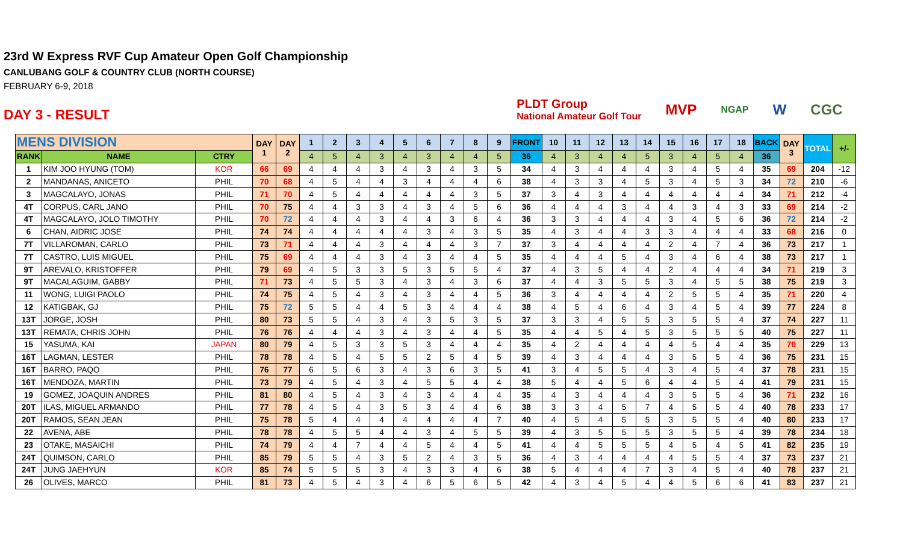23rd W Express RVF Cup Amateur Open Golf Championship
CANLUBANG GOLF & COUNTRY CLUB (NORTH COURSE)
FEBRUARY 6-9, 2018
DAY 3 - RESULT
PLDT Group
National Amateur Golf Tour
MVP
NGAP
W CGC
| MENS DIVISION | | | DAY 1 | DAY 2 | 1 | 2 | 3 | 4 | 5 | 6 | 7 | 8 | 9 | FRONT | 10 | 11 | 12 | 13 | 14 | 15 | 16 | 17 | 18 | BACK | DAY 3 | TOTAL | +/- |
| --- | --- | --- | --- | --- | --- | --- | --- | --- | --- | --- | --- | --- | --- | --- | --- | --- | --- | --- | --- | --- | --- | --- | --- | --- | --- | --- | --- |
| RANK | NAME | CTRY | | | 4 | 5 | 4 | 3 | 4 | 3 | 4 | 4 | 5 | 36 | 4 | 3 | 4 | 4 | 5 | 3 | 4 | 5 | 4 | 36 | | | |
| 1 | KIM JOO HYUNG (TOM) | KOR | 66 | 69 | 4 | 4 | 4 | 3 | 4 | 3 | 4 | 3 | 5 | 34 | 4 | 3 | 4 | 4 | 4 | 3 | 4 | 5 | 4 | 35 | 69 | 204 | -12 |
| 2 | MANDANAS, ANICETO | PHIL | 70 | 68 | 4 | 5 | 4 | 4 | 3 | 4 | 4 | 4 | 6 | 38 | 4 | 3 | 3 | 4 | 5 | 3 | 4 | 5 | 3 | 34 | 72 | 210 | -6 |
| 3 | MAGCALAYO, JONAS | PHIL | 71 | 70 | 4 | 5 | 4 | 4 | 4 | 4 | 4 | 3 | 5 | 37 | 3 | 4 | 3 | 4 | 4 | 4 | 4 | 4 | 4 | 34 | 71 | 212 | -4 |
| 4T | CORPUS, CARL JANO | PHIL | 70 | 75 | 4 | 4 | 3 | 3 | 4 | 3 | 4 | 5 | 6 | 36 | 4 | 4 | 4 | 3 | 4 | 4 | 3 | 4 | 3 | 33 | 69 | 214 | -2 |
| 4T | MAGCALAYO, JOLO TIMOTHY | PHIL | 70 | 72 | 4 | 4 | 4 | 3 | 4 | 4 | 3 | 6 | 4 | 36 | 3 | 3 | 4 | 4 | 4 | 3 | 4 | 5 | 6 | 36 | 72 | 214 | -2 |
| 6 | CHAN, AIDRIC JOSE | PHIL | 74 | 74 | 4 | 4 | 4 | 4 | 4 | 3 | 4 | 3 | 5 | 35 | 4 | 3 | 4 | 4 | 3 | 3 | 4 | 4 | 4 | 33 | 68 | 216 | 0 |
| 7T | VILLAROMAN, CARLO | PHIL | 73 | 71 | 4 | 4 | 4 | 3 | 4 | 4 | 4 | 3 | 7 | 37 | 3 | 4 | 4 | 4 | 4 | 2 | 4 | 7 | 4 | 36 | 73 | 217 | 1 |
| 7T | CASTRO, LUIS MIGUEL | PHIL | 75 | 69 | 4 | 4 | 4 | 3 | 4 | 3 | 4 | 4 | 5 | 35 | 4 | 4 | 4 | 5 | 4 | 3 | 4 | 6 | 4 | 38 | 73 | 217 | 1 |
| 9T | AREVALO, KRISTOFFER | PHIL | 79 | 69 | 4 | 5 | 3 | 3 | 5 | 3 | 5 | 5 | 4 | 37 | 4 | 3 | 5 | 4 | 4 | 2 | 4 | 4 | 4 | 34 | 71 | 219 | 3 |
| 9T | MACALAGUIM, GABBY | PHIL | 71 | 73 | 4 | 5 | 5 | 3 | 4 | 3 | 4 | 3 | 6 | 37 | 4 | 4 | 3 | 5 | 5 | 3 | 4 | 5 | 5 | 38 | 75 | 219 | 3 |
| 11 | WONG, LUIGI PAOLO | PHIL | 74 | 75 | 4 | 5 | 4 | 3 | 4 | 3 | 4 | 4 | 5 | 36 | 3 | 4 | 4 | 4 | 4 | 2 | 5 | 5 | 4 | 35 | 71 | 220 | 4 |
| 12 | KATIGBAK, GJ | PHIL | 75 | 72 | 5 | 5 | 4 | 4 | 5 | 3 | 4 | 4 | 4 | 38 | 4 | 5 | 4 | 6 | 4 | 3 | 4 | 5 | 4 | 39 | 77 | 224 | 8 |
| 13T | JORGE, JOSH | PHIL | 80 | 73 | 5 | 5 | 4 | 3 | 4 | 3 | 5 | 3 | 5 | 37 | 3 | 3 | 4 | 5 | 5 | 3 | 5 | 5 | 4 | 37 | 74 | 227 | 11 |
| 13T | REMATA, CHRIS JOHN | PHIL | 76 | 76 | 4 | 4 | 4 | 3 | 4 | 3 | 4 | 4 | 5 | 35 | 4 | 4 | 5 | 4 | 5 | 3 | 5 | 5 | 5 | 40 | 75 | 227 | 11 |
| 15 | YASUMA, KAI | JAPAN | 80 | 79 | 4 | 5 | 3 | 3 | 5 | 3 | 4 | 4 | 4 | 35 | 4 | 2 | 4 | 4 | 4 | 4 | 5 | 4 | 4 | 35 | 70 | 229 | 13 |
| 16T | LAGMAN, LESTER | PHIL | 78 | 78 | 4 | 5 | 4 | 5 | 5 | 2 | 5 | 4 | 5 | 39 | 4 | 3 | 4 | 4 | 4 | 3 | 5 | 5 | 4 | 36 | 75 | 231 | 15 |
| 16T | BARRO, PAQO | PHIL | 76 | 77 | 6 | 5 | 6 | 3 | 4 | 3 | 6 | 3 | 5 | 41 | 3 | 4 | 5 | 5 | 4 | 3 | 4 | 5 | 4 | 37 | 78 | 231 | 15 |
| 16T | MENDOZA, MARTIN | PHIL | 73 | 79 | 4 | 5 | 4 | 3 | 4 | 5 | 5 | 4 | 4 | 38 | 5 | 4 | 4 | 5 | 6 | 4 | 4 | 5 | 4 | 41 | 79 | 231 | 15 |
| 19 | GOMEZ, JOAQUIN ANDRES | PHIL | 81 | 80 | 4 | 5 | 4 | 3 | 4 | 3 | 4 | 4 | 4 | 35 | 4 | 3 | 4 | 4 | 4 | 3 | 5 | 5 | 4 | 36 | 71 | 232 | 16 |
| 20T | ILAS, MIGUEL ARMANDO | PHIL | 77 | 78 | 4 | 5 | 4 | 3 | 5 | 3 | 4 | 4 | 6 | 38 | 3 | 3 | 4 | 5 | 7 | 4 | 5 | 5 | 4 | 40 | 78 | 233 | 17 |
| 20T | RAMOS, SEAN JEAN | PHIL | 75 | 78 | 5 | 4 | 4 | 4 | 4 | 4 | 4 | 4 | 7 | 40 | 4 | 5 | 4 | 5 | 5 | 3 | 5 | 5 | 4 | 40 | 80 | 233 | 17 |
| 22 | AVENA, ABE | PHIL | 78 | 78 | 4 | 5 | 5 | 4 | 4 | 3 | 4 | 5 | 5 | 39 | 4 | 3 | 5 | 5 | 5 | 3 | 5 | 5 | 4 | 39 | 78 | 234 | 18 |
| 23 | OTAKE, MASAICHI | PHIL | 74 | 79 | 4 | 4 | 7 | 4 | 4 | 5 | 4 | 4 | 5 | 41 | 4 | 4 | 5 | 5 | 5 | 4 | 5 | 4 | 5 | 41 | 82 | 235 | 19 |
| 24T | QUIMSON, CARLO | PHIL | 85 | 79 | 5 | 5 | 4 | 3 | 5 | 2 | 4 | 3 | 5 | 36 | 4 | 3 | 4 | 4 | 4 | 4 | 5 | 5 | 4 | 37 | 73 | 237 | 21 |
| 24T | JUNG JAEHYUN | KOR | 85 | 74 | 5 | 5 | 5 | 3 | 4 | 3 | 3 | 4 | 6 | 38 | 5 | 4 | 4 | 4 | 7 | 3 | 4 | 5 | 4 | 40 | 78 | 237 | 21 |
| 26 | OLIVES, MARCO | PHIL | 81 | 73 | 4 | 5 | 4 | 3 | 4 | 6 | 5 | 6 | 5 | 42 | 4 | 3 | 4 | 5 | 4 | 4 | 5 | 6 | 6 | 41 | 83 | 237 | 21 |